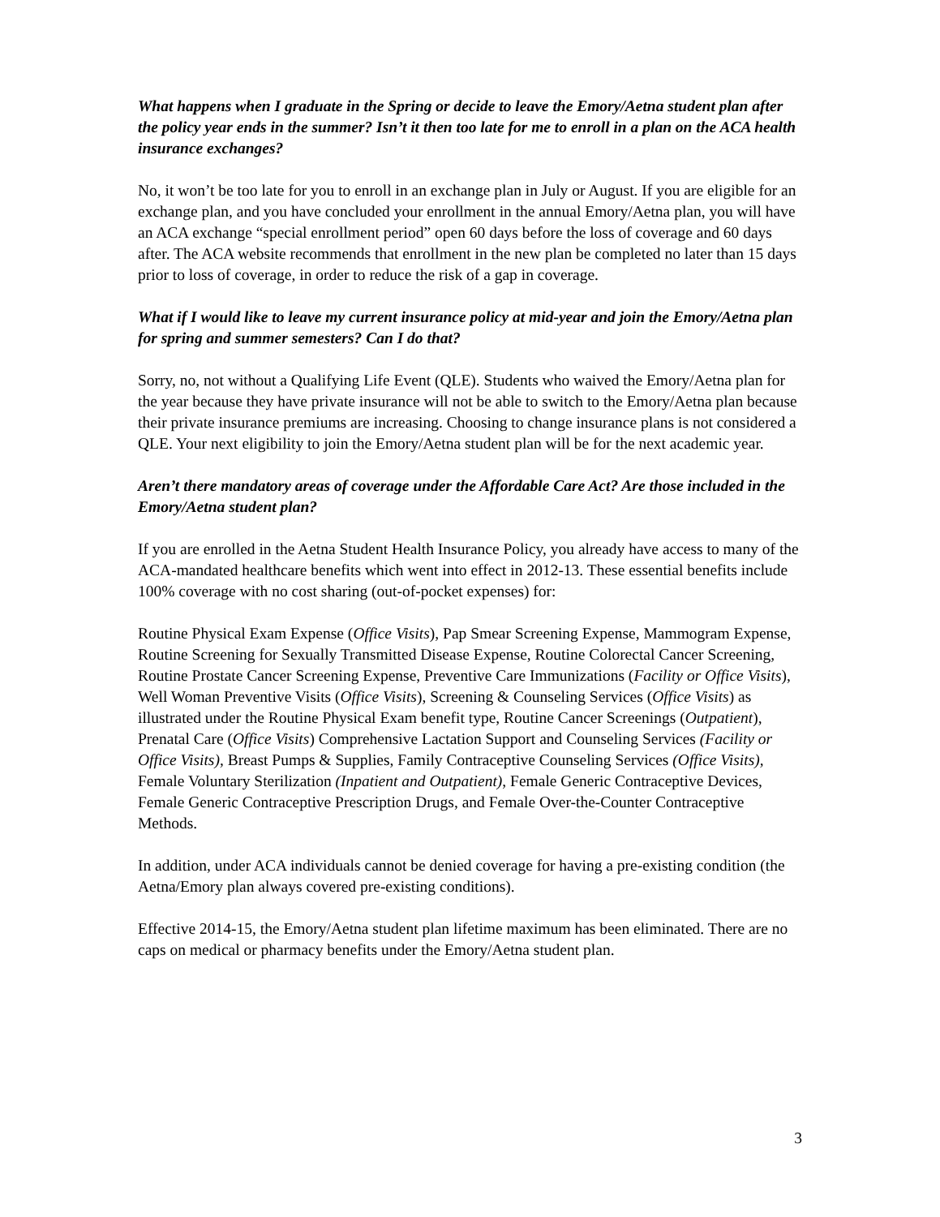What happens when I graduate in the Spring or decide to leave the Emory/Aetna student plan after the policy year ends in the summer? Isn’t it then too late for me to enroll in a plan on the ACA health insurance exchanges?
No, it won’t be too late for you to enroll in an exchange plan in July or August. If you are eligible for an exchange plan, and you have concluded your enrollment in the annual Emory/Aetna plan, you will have an ACA exchange “special enrollment period” open 60 days before the loss of coverage and 60 days after. The ACA website recommends that enrollment in the new plan be completed no later than 15 days prior to loss of coverage, in order to reduce the risk of a gap in coverage.
What if I would like to leave my current insurance policy at mid-year and join the Emory/Aetna plan for spring and summer semesters? Can I do that?
Sorry, no, not without a Qualifying Life Event (QLE). Students who waived the Emory/Aetna plan for the year because they have private insurance will not be able to switch to the Emory/Aetna plan because their private insurance premiums are increasing. Choosing to change insurance plans is not considered a QLE. Your next eligibility to join the Emory/Aetna student plan will be for the next academic year.
Aren’t there mandatory areas of coverage under the Affordable Care Act? Are those included in the Emory/Aetna student plan?
If you are enrolled in the Aetna Student Health Insurance Policy, you already have access to many of the ACA-mandated healthcare benefits which went into effect in 2012-13. These essential benefits include 100% coverage with no cost sharing (out-of-pocket expenses) for:
Routine Physical Exam Expense (Office Visits), Pap Smear Screening Expense, Mammogram Expense, Routine Screening for Sexually Transmitted Disease Expense, Routine Colorectal Cancer Screening, Routine Prostate Cancer Screening Expense, Preventive Care Immunizations (Facility or Office Visits), Well Woman Preventive Visits (Office Visits), Screening & Counseling Services (Office Visits) as illustrated under the Routine Physical Exam benefit type, Routine Cancer Screenings (Outpatient), Prenatal Care (Office Visits) Comprehensive Lactation Support and Counseling Services (Facility or Office Visits), Breast Pumps & Supplies, Family Contraceptive Counseling Services (Office Visits), Female Voluntary Sterilization (Inpatient and Outpatient), Female Generic Contraceptive Devices, Female Generic Contraceptive Prescription Drugs, and Female Over-the-Counter Contraceptive Methods.
In addition, under ACA individuals cannot be denied coverage for having a pre-existing condition (the Aetna/Emory plan always covered pre-existing conditions).
Effective 2014-15, the Emory/Aetna student plan lifetime maximum has been eliminated. There are no caps on medical or pharmacy benefits under the Emory/Aetna student plan.
3